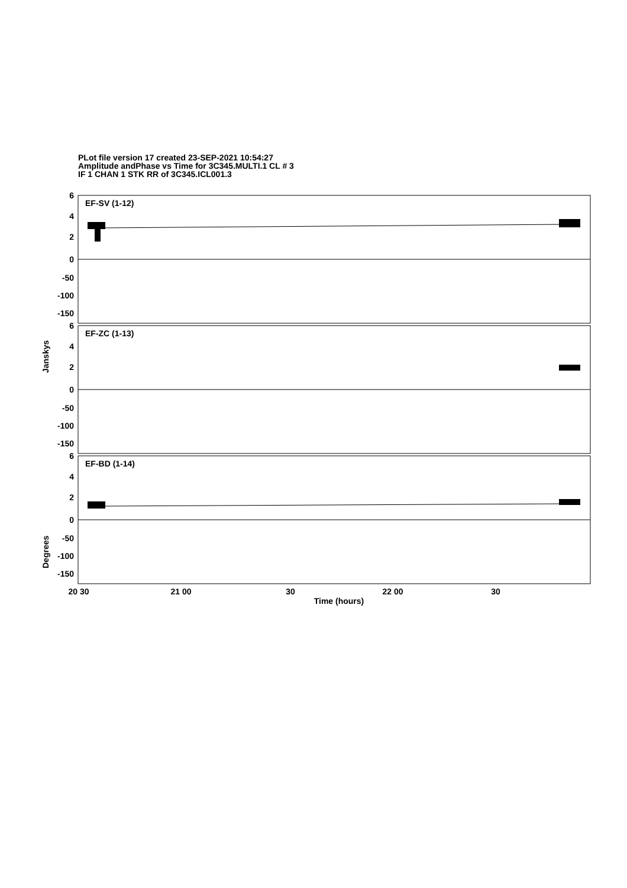PLot file version 17 created 23-SEP-2021 10:54:27
Amplitude andPhase vs Time for 3C345.MULTI.1 CL # 3
IF 1 CHAN 1 STK RR of 3C345.ICL001.3
6
4
2
0
-50
-100
-150
6
4
2
0
-50
-100
-150
6
4
2
0
-50
-100
-150
EF-SV (1-12)
EF-ZC (1-13)
EF-BD (1-14)
Janskys
Degrees
20 30
21 00
30
22 00
30
Time (hours)